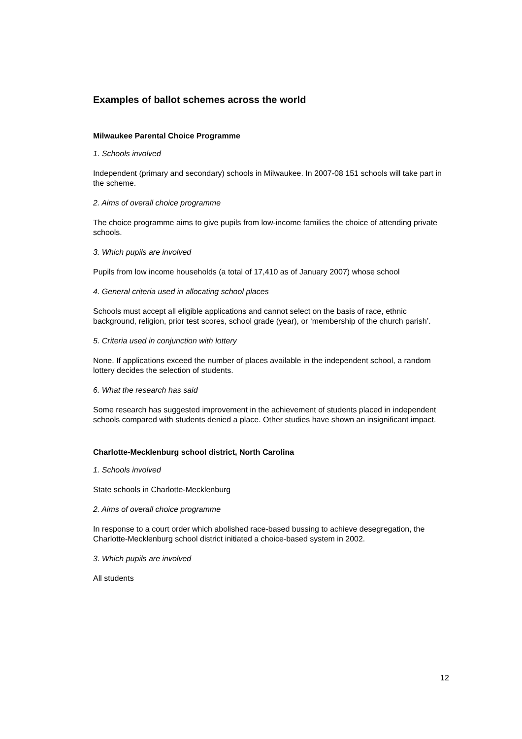Examples of ballot schemes across the world
Milwaukee Parental Choice Programme
1. Schools involved
Independent (primary and secondary) schools in Milwaukee. In 2007-08 151 schools will take part in the scheme.
2. Aims of overall choice programme
The choice programme aims to give pupils from low-income families the choice of attending private schools.
3. Which pupils are involved
Pupils from low income households (a total of 17,410 as of January 2007) whose school
4. General criteria used in allocating school places
Schools must accept all eligible applications and cannot select on the basis of race, ethnic background, religion, prior test scores, school grade (year), or ‘membership of the church parish’.
5. Criteria used in conjunction with lottery
None. If applications exceed the number of places available in the independent school, a random lottery decides the selection of students.
6. What the research has said
Some research has suggested improvement in the achievement of students placed in independent schools compared with students denied a place. Other studies have shown an insignificant impact.
Charlotte-Mecklenburg school district, North Carolina
1. Schools involved
State schools in Charlotte-Mecklenburg
2. Aims of overall choice programme
In response to a court order which abolished race-based bussing to achieve desegregation, the Charlotte-Mecklenburg school district initiated a choice-based system in 2002.
3. Which pupils are involved
All students
12